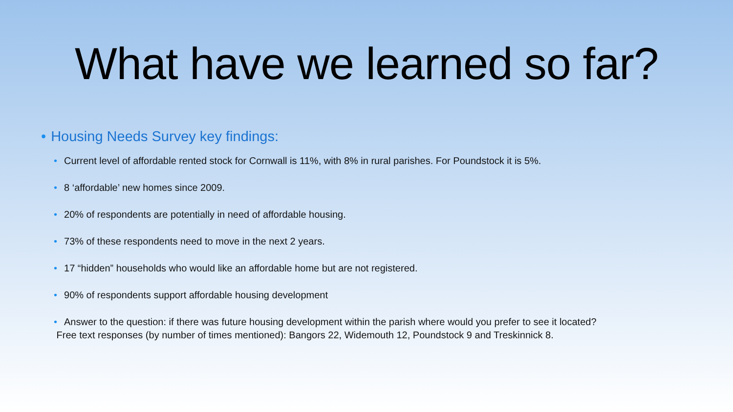What have we learned so far?
• Housing Needs Survey key findings:
• Current level of affordable rented stock for Cornwall is 11%, with 8% in rural parishes. For Poundstock it is 5%.
• 8 ‘affordable’ new homes since 2009.
• 20% of respondents are potentially in need of affordable housing.
• 73% of these respondents need to move in the next 2 years.
• 17 “hidden” households who would like an affordable home but are not registered.
• 90% of respondents support affordable housing development
• Answer to the question: if there was future housing development within the parish where would you prefer to see it located?
Free text responses (by number of times mentioned): Bangors 22, Widemouth 12, Poundstock 9 and Treskinnick 8.